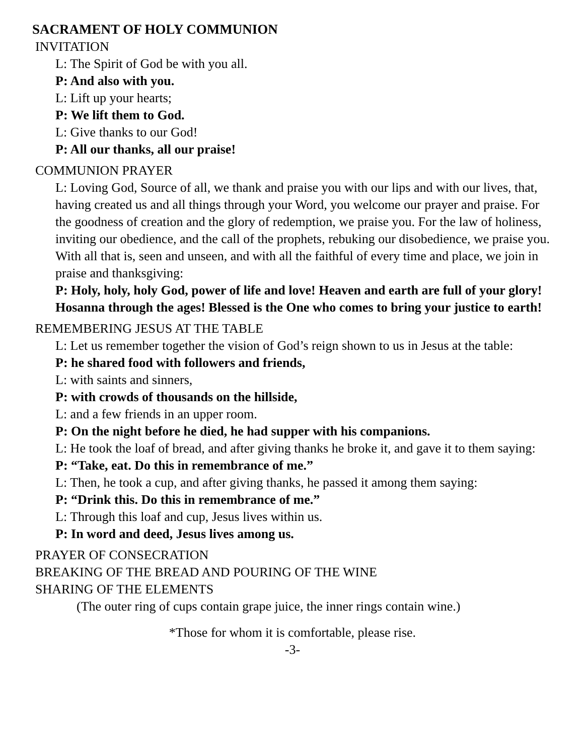SACRAMENT OF HOLY COMMUNION
INVITATION
L: The Spirit of God be with you all.
P: And also with you.
L: Lift up your hearts;
P: We lift them to God.
L: Give thanks to our God!
P: All our thanks, all our praise!
COMMUNION PRAYER
L: Loving God, Source of all, we thank and praise you with our lips and with our lives, that, having created us and all things through your Word, you welcome our prayer and praise. For the goodness of creation and the glory of redemption, we praise you. For the law of holiness, inviting our obedience, and the call of the prophets, rebuking our disobedience, we praise you. With all that is, seen and unseen, and with all the faithful of every time and place, we join in praise and thanksgiving:
P: Holy, holy, holy God, power of life and love! Heaven and earth are full of your glory! Hosanna through the ages! Blessed is the One who comes to bring your justice to earth!
REMEMBERING JESUS AT THE TABLE
L: Let us remember together the vision of God’s reign shown to us in Jesus at the table:
P: he shared food with followers and friends,
L: with saints and sinners,
P: with crowds of thousands on the hillside,
L: and a few friends in an upper room.
P: On the night before he died, he had supper with his companions.
L: He took the loaf of bread, and after giving thanks he broke it, and gave it to them saying:
P: “Take, eat. Do this in remembrance of me.”
L: Then, he took a cup, and after giving thanks, he passed it among them saying:
P: “Drink this. Do this in remembrance of me.”
L: Through this loaf and cup, Jesus lives within us.
P: In word and deed, Jesus lives among us.
PRAYER OF CONSECRATION
BREAKING OF THE BREAD AND POURING OF THE WINE
SHARING OF THE ELEMENTS
(The outer ring of cups contain grape juice, the inner rings contain wine.)
*Those for whom it is comfortable, please rise.
-3-